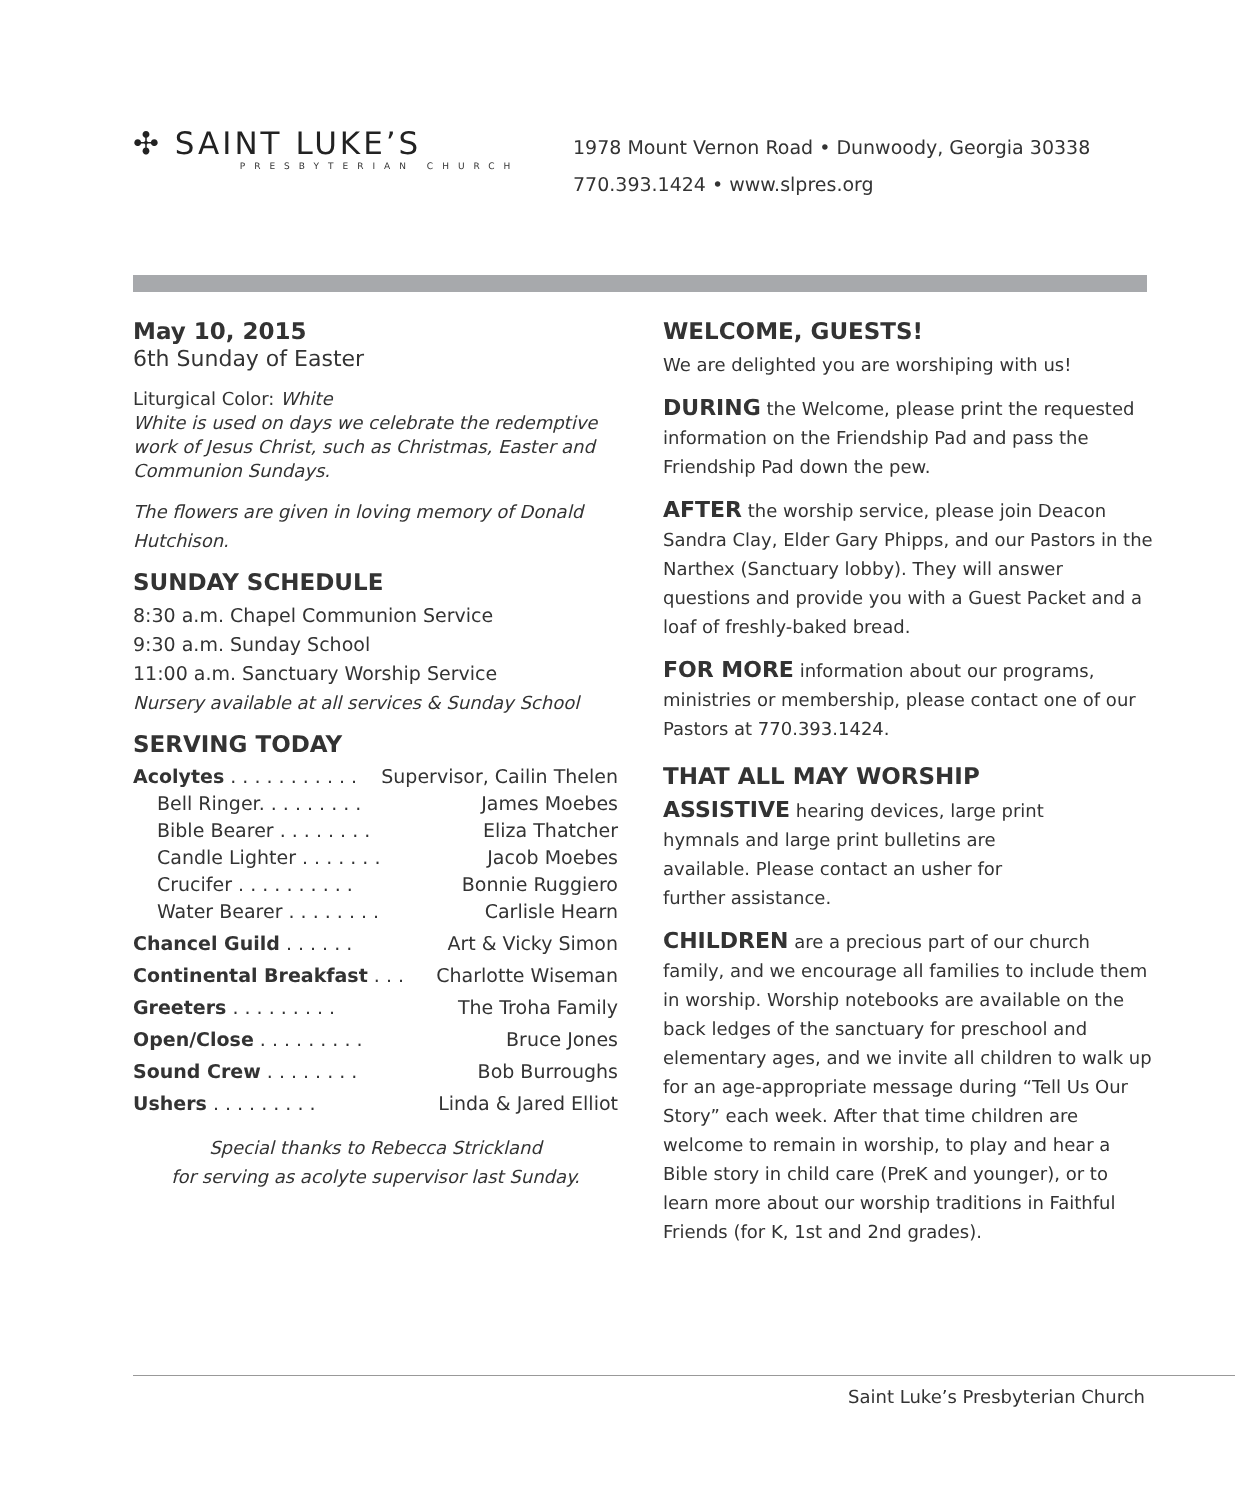✣ SAINT LUKE’S
PRESBYTERIAN CHURCH
1978 Mount Vernon Road • Dunwoody, Georgia 30338
770.393.1424 • www.slpres.org
May 10, 2015
6th Sunday of Easter
Liturgical Color: White
White is used on days we celebrate the redemptive work of Jesus Christ, such as Christmas, Easter and Communion Sundays.
The flowers are given in loving memory of Donald Hutchison.
SUNDAY SCHEDULE
8:30 a.m. Chapel Communion Service
9:30 a.m. Sunday School
11:00 a.m. Sanctuary Worship Service
Nursery available at all services & Sunday School
SERVING TODAY
Acolytes . . . . . . . . . . . Supervisor, Cailin Thelen
Bell Ringer. . . . . . . . . James Moebes
Bible Bearer . . . . . . . . Eliza Thatcher
Candle Lighter . . . . . . . Jacob Moebes
Crucifer . . . . . . . . . . Bonnie Ruggiero
Water Bearer . . . . . . . . Carlisle Hearn
Chancel Guild . . . . . . Art & Vicky Simon
Continental Breakfast . . . Charlotte Wiseman
Greeters . . . . . . . . . The Troha Family
Open/Close . . . . . . . . . Bruce Jones
Sound Crew . . . . . . . . Bob Burroughs
Ushers . . . . . . . . . Linda & Jared Elliot
Special thanks to Rebecca Strickland
for serving as acolyte supervisor last Sunday.
WELCOME, GUESTS!
We are delighted you are worshiping with us!
DURING the Welcome, please print the requested information on the Friendship Pad and pass the Friendship Pad down the pew.
AFTER the worship service, please join Deacon Sandra Clay, Elder Gary Phipps, and our Pastors in the Narthex (Sanctuary lobby). They will answer questions and provide you with a Guest Packet and a loaf of freshly-baked bread.
FOR MORE information about our programs, ministries or membership, please contact one of our Pastors at 770.393.1424.
THAT ALL MAY WORSHIP
ASSISTIVE hearing devices, large print hymnals and large print bulletins are available. Please contact an usher for further assistance.
CHILDREN are a precious part of our church family, and we encourage all families to include them in worship. Worship notebooks are available on the back ledges of the sanctuary for preschool and elementary ages, and we invite all children to walk up for an age-appropriate message during “Tell Us Our Story” each week. After that time children are welcome to remain in worship, to play and hear a Bible story in child care (PreK and younger), or to learn more about our worship traditions in Faithful Friends (for K, 1st and 2nd grades).
Saint Luke’s Presbyterian Church